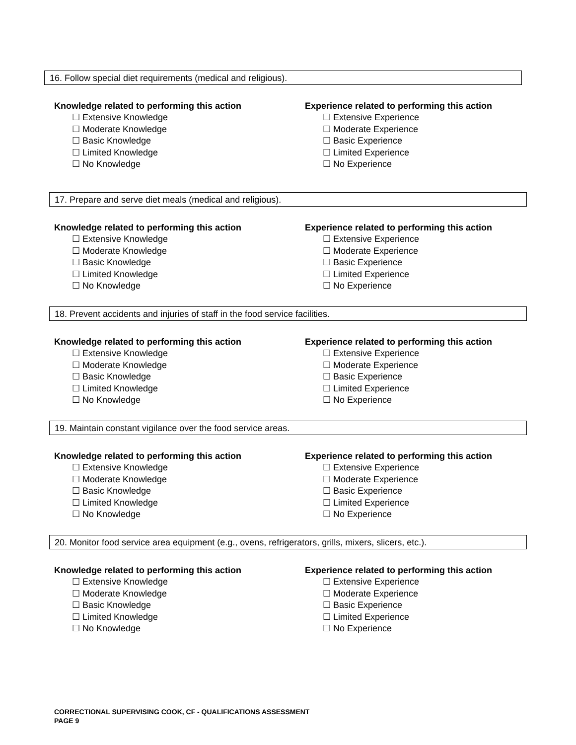16. Follow special diet requirements (medical and religious).
Knowledge related to performing this action
☐ Extensive Knowledge
☐ Moderate Knowledge
☐ Basic Knowledge
☐ Limited Knowledge
☐ No Knowledge
Experience related to performing this action
☐ Extensive Experience
☐ Moderate Experience
☐ Basic Experience
☐ Limited Experience
☐ No Experience
17. Prepare and serve diet meals (medical and religious).
Knowledge related to performing this action
☐ Extensive Knowledge
☐ Moderate Knowledge
☐ Basic Knowledge
☐ Limited Knowledge
☐ No Knowledge
Experience related to performing this action
☐ Extensive Experience
☐ Moderate Experience
☐ Basic Experience
☐ Limited Experience
☐ No Experience
18. Prevent accidents and injuries of staff in the food service facilities.
Knowledge related to performing this action
☐ Extensive Knowledge
☐ Moderate Knowledge
☐ Basic Knowledge
☐ Limited Knowledge
☐ No Knowledge
Experience related to performing this action
☐ Extensive Experience
☐ Moderate Experience
☐ Basic Experience
☐ Limited Experience
☐ No Experience
19. Maintain constant vigilance over the food service areas.
Knowledge related to performing this action
☐ Extensive Knowledge
☐ Moderate Knowledge
☐ Basic Knowledge
☐ Limited Knowledge
☐ No Knowledge
Experience related to performing this action
☐ Extensive Experience
☐ Moderate Experience
☐ Basic Experience
☐ Limited Experience
☐ No Experience
20. Monitor food service area equipment (e.g., ovens, refrigerators, grills, mixers, slicers, etc.).
Knowledge related to performing this action
☐ Extensive Knowledge
☐ Moderate Knowledge
☐ Basic Knowledge
☐ Limited Knowledge
☐ No Knowledge
Experience related to performing this action
☐ Extensive Experience
☐ Moderate Experience
☐ Basic Experience
☐ Limited Experience
☐ No Experience
CORRECTIONAL SUPERVISING COOK, CF - QUALIFICATIONS ASSESSMENT
PAGE 9